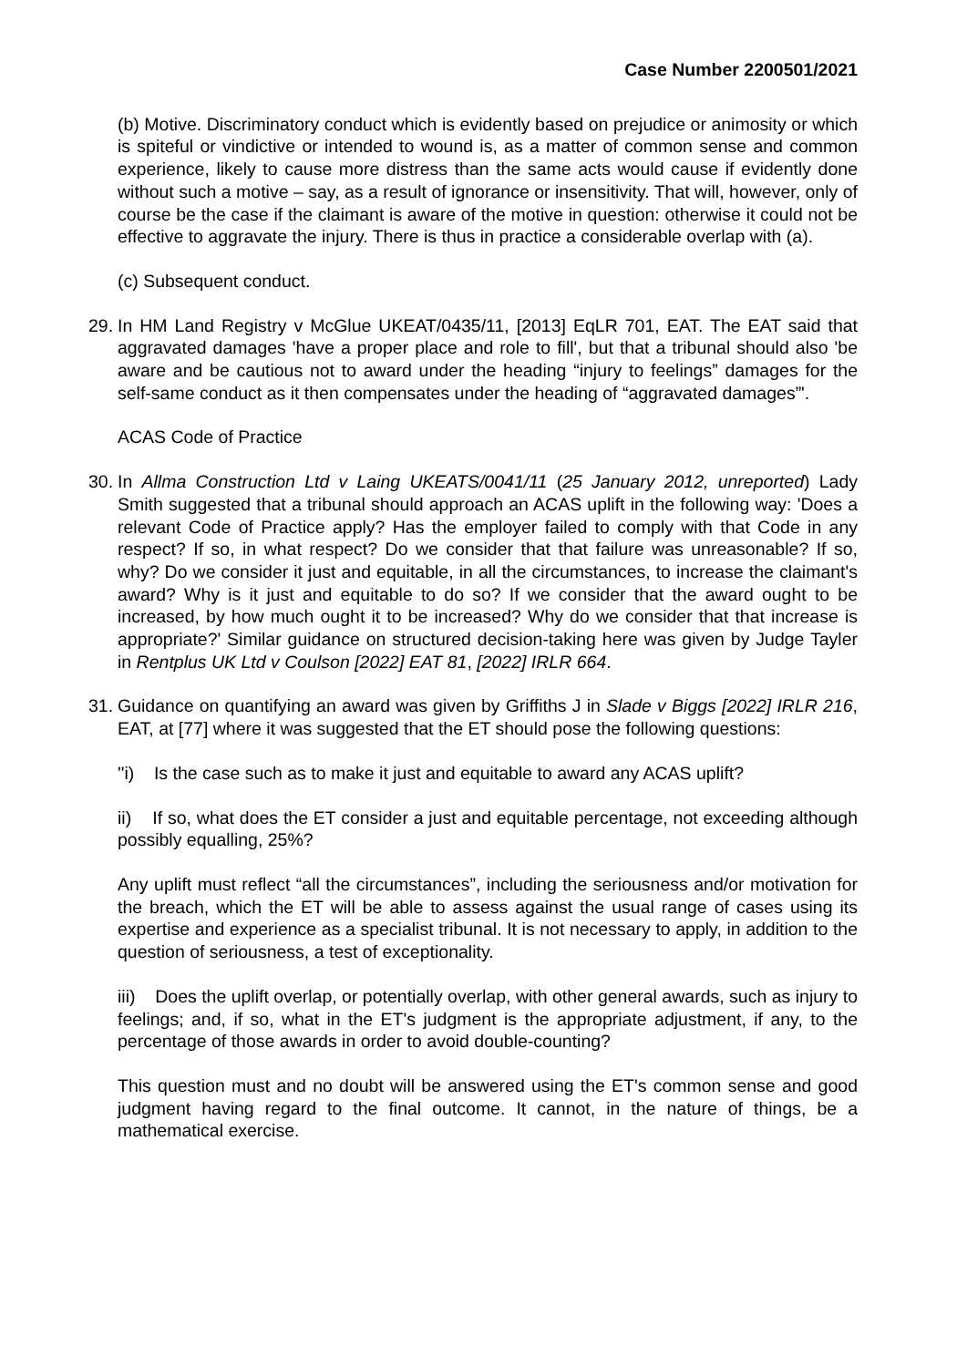Case Number 2200501/2021
(b) Motive. Discriminatory conduct which is evidently based on prejudice or animosity or which is spiteful or vindictive or intended to wound is, as a matter of common sense and common experience, likely to cause more distress than the same acts would cause if evidently done without such a motive – say, as a result of ignorance or insensitivity. That will, however, only of course be the case if the claimant is aware of the motive in question: otherwise it could not be effective to aggravate the injury. There is thus in practice a considerable overlap with (a).
(c) Subsequent conduct.
29.
In HM Land Registry v McGlue UKEAT/0435/11, [2013] EqLR 701, EAT. The EAT said that aggravated damages 'have a proper place and role to fill', but that a tribunal should also 'be aware and be cautious not to award under the heading “injury to feelings” damages for the self-same conduct as it then compensates under the heading of “aggravated damages”'.
ACAS Code of Practice
30.
In Allma Construction Ltd v Laing UKEATS/0041/11 (25 January 2012, unreported) Lady Smith suggested that a tribunal should approach an ACAS uplift in the following way: 'Does a relevant Code of Practice apply? Has the employer failed to comply with that Code in any respect? If so, in what respect? Do we consider that that failure was unreasonable? If so, why? Do we consider it just and equitable, in all the circumstances, to increase the claimant's award? Why is it just and equitable to do so? If we consider that the award ought to be increased, by how much ought it to be increased? Why do we consider that that increase is appropriate?' Similar guidance on structured decision-taking here was given by Judge Tayler in Rentplus UK Ltd v Coulson [2022] EAT 81, [2022] IRLR 664.
31.
Guidance on quantifying an award was given by Griffiths J in Slade v Biggs [2022] IRLR 216, EAT, at [77] where it was suggested that the ET should pose the following questions:
''i) Is the case such as to make it just and equitable to award any ACAS uplift?
ii) If so, what does the ET consider a just and equitable percentage, not exceeding although possibly equalling, 25%?
Any uplift must reflect “all the circumstances”, including the seriousness and/or motivation for the breach, which the ET will be able to assess against the usual range of cases using its expertise and experience as a specialist tribunal. It is not necessary to apply, in addition to the question of seriousness, a test of exceptionality.
iii) Does the uplift overlap, or potentially overlap, with other general awards, such as injury to feelings; and, if so, what in the ET's judgment is the appropriate adjustment, if any, to the percentage of those awards in order to avoid double-counting?
This question must and no doubt will be answered using the ET's common sense and good judgment having regard to the final outcome. It cannot, in the nature of things, be a mathematical exercise.